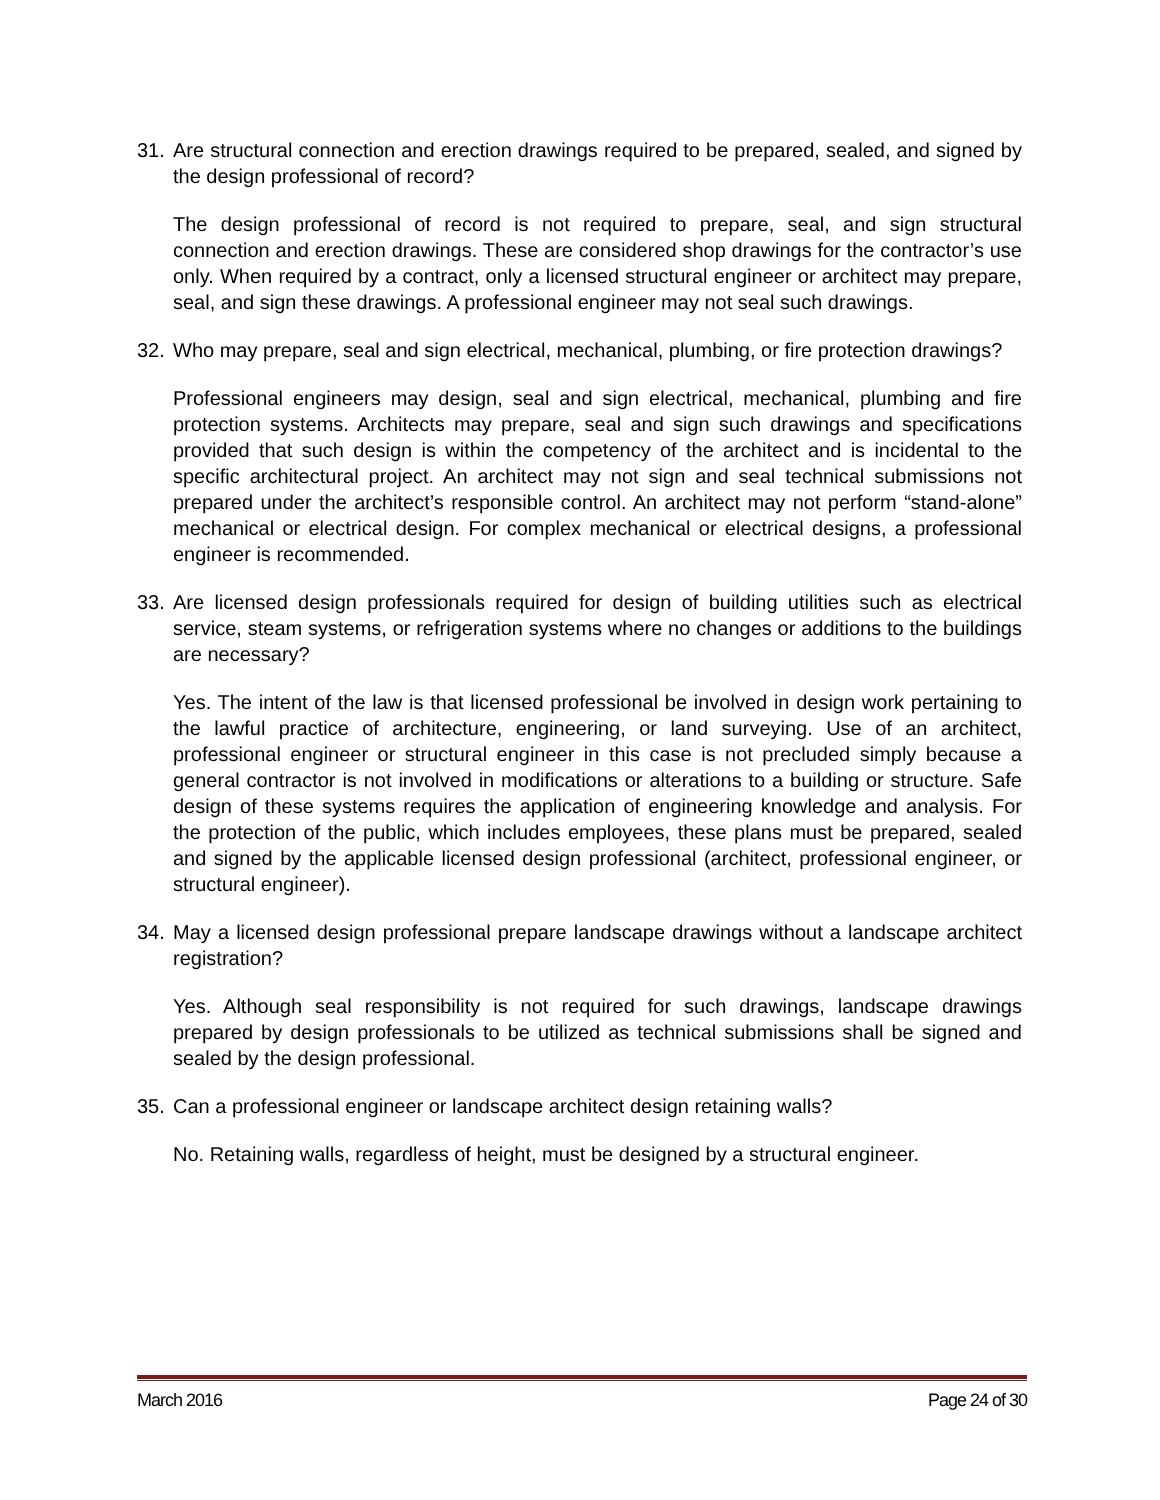31. Are structural connection and erection drawings required to be prepared, sealed, and signed by the design professional of record?
The design professional of record is not required to prepare, seal, and sign structural connection and erection drawings. These are considered shop drawings for the contractor’s use only. When required by a contract, only a licensed structural engineer or architect may prepare, seal, and sign these drawings. A professional engineer may not seal such drawings.
32. Who may prepare, seal and sign electrical, mechanical, plumbing, or fire protection drawings?
Professional engineers may design, seal and sign electrical, mechanical, plumbing and fire protection systems. Architects may prepare, seal and sign such drawings and specifications provided that such design is within the competency of the architect and is incidental to the specific architectural project. An architect may not sign and seal technical submissions not prepared under the architect’s responsible control. An architect may not perform “stand-alone” mechanical or electrical design. For complex mechanical or electrical designs, a professional engineer is recommended.
33. Are licensed design professionals required for design of building utilities such as electrical service, steam systems, or refrigeration systems where no changes or additions to the buildings are necessary?
Yes. The intent of the law is that licensed professional be involved in design work pertaining to the lawful practice of architecture, engineering, or land surveying. Use of an architect, professional engineer or structural engineer in this case is not precluded simply because a general contractor is not involved in modifications or alterations to a building or structure. Safe design of these systems requires the application of engineering knowledge and analysis. For the protection of the public, which includes employees, these plans must be prepared, sealed and signed by the applicable licensed design professional (architect, professional engineer, or structural engineer).
34. May a licensed design professional prepare landscape drawings without a landscape architect registration?
Yes. Although seal responsibility is not required for such drawings, landscape drawings prepared by design professionals to be utilized as technical submissions shall be signed and sealed by the design professional.
35. Can a professional engineer or landscape architect design retaining walls?
No. Retaining walls, regardless of height, must be designed by a structural engineer.
March 2016 Page 24 of 30